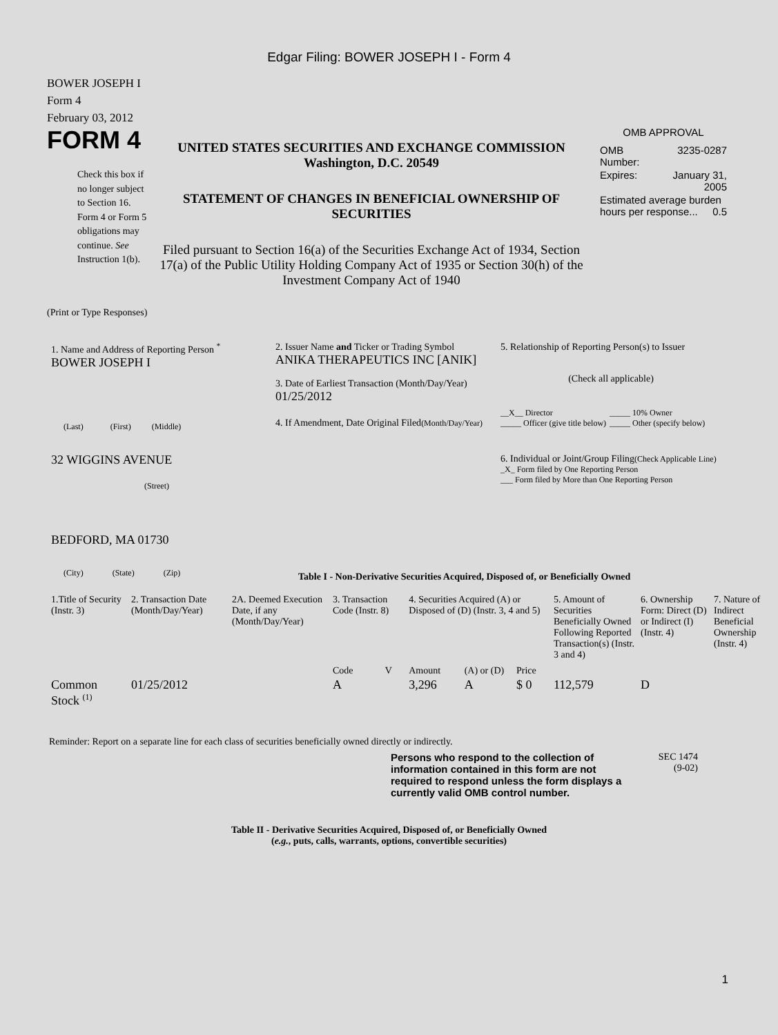Edgar Filing: BOWER JOSEPH I - Form 4
BOWER JOSEPH I
Form 4
February 03, 2012
FORM 4
Check this box if no longer subject to Section 16. Form 4 or Form 5 obligations may continue. See Instruction 1(b).
UNITED STATES SECURITIES AND EXCHANGE COMMISSION
Washington, D.C. 20549
STATEMENT OF CHANGES IN BENEFICIAL OWNERSHIP OF SECURITIES
Filed pursuant to Section 16(a) of the Securities Exchange Act of 1934, Section 17(a) of the Public Utility Holding Company Act of 1935 or Section 30(h) of the Investment Company Act of 1940
OMB APPROVAL
| OMB Number: | 3235-0287 |
| Expires: | January 31, 2005 |
| Estimated average burden hours per response... 0.5 | |
(Print or Type Responses)
1. Name and Address of Reporting Person <sup>*</sup>
BOWER JOSEPH I
(Last) (First) (Middle)
32 WIGGINS AVENUE
(Street)
BEDFORD, MA 01730
(City) (State) (Zip)
2. Issuer Name and Ticker or Trading Symbol
ANIKA THERAPEUTICS INC [ANIK]
3. Date of Earliest Transaction (Month/Day/Year)
01/25/2012
4. If Amendment, Date Original Filed(Month/Day/Year)
5. Relationship of Reporting Person(s) to Issuer
(Check all applicable)
__X__ Director
_____ Officer (give title below)
_____ 10% Owner
_____ Other (specify below)
6. Individual or Joint/Group Filing(Check Applicable Line)
_X_ Form filed by One Reporting Person
___ Form filed by More than One Reporting Person
Table I - Non-Derivative Securities Acquired, Disposed of, or Beneficially Owned
| 1.Title of Security (Instr. 3) | 2. Transaction Date (Month/Day/Year) | 2A. Deemed Execution Date, if any (Month/Day/Year) | 3. Transaction Code (Instr. 8) | | 4. Securities Acquired (A) or Disposed of (D) (Instr. 3, 4 and 5) | | | 5. Amount of Securities Beneficially Owned Following Reported Transaction(s) (Instr. 3 and 4) | 6. Ownership Form: Direct (D) or Indirect (I) (Instr. 4) | 7. Nature of Indirect Beneficial Ownership (Instr. 4) |
| --- | --- | --- | --- | --- | --- | --- | --- | --- | --- | --- |
| | | | Code | V | Amount | (A) or (D) | Price | | | |
| Common Stock <sup>(1)</sup> | 01/25/2012 | | A | | 3,296 | A | $ 0 | 112,579 | D | |
Reminder: Report on a separate line for each class of securities beneficially owned directly or indirectly.
Persons who respond to the collection of information contained in this form are not required to respond unless the form displays a currently valid OMB control number.
SEC 1474
(9-02)
Table II - Derivative Securities Acquired, Disposed of, or Beneficially Owned
(e.g., puts, calls, warrants, options, convertible securities)
1